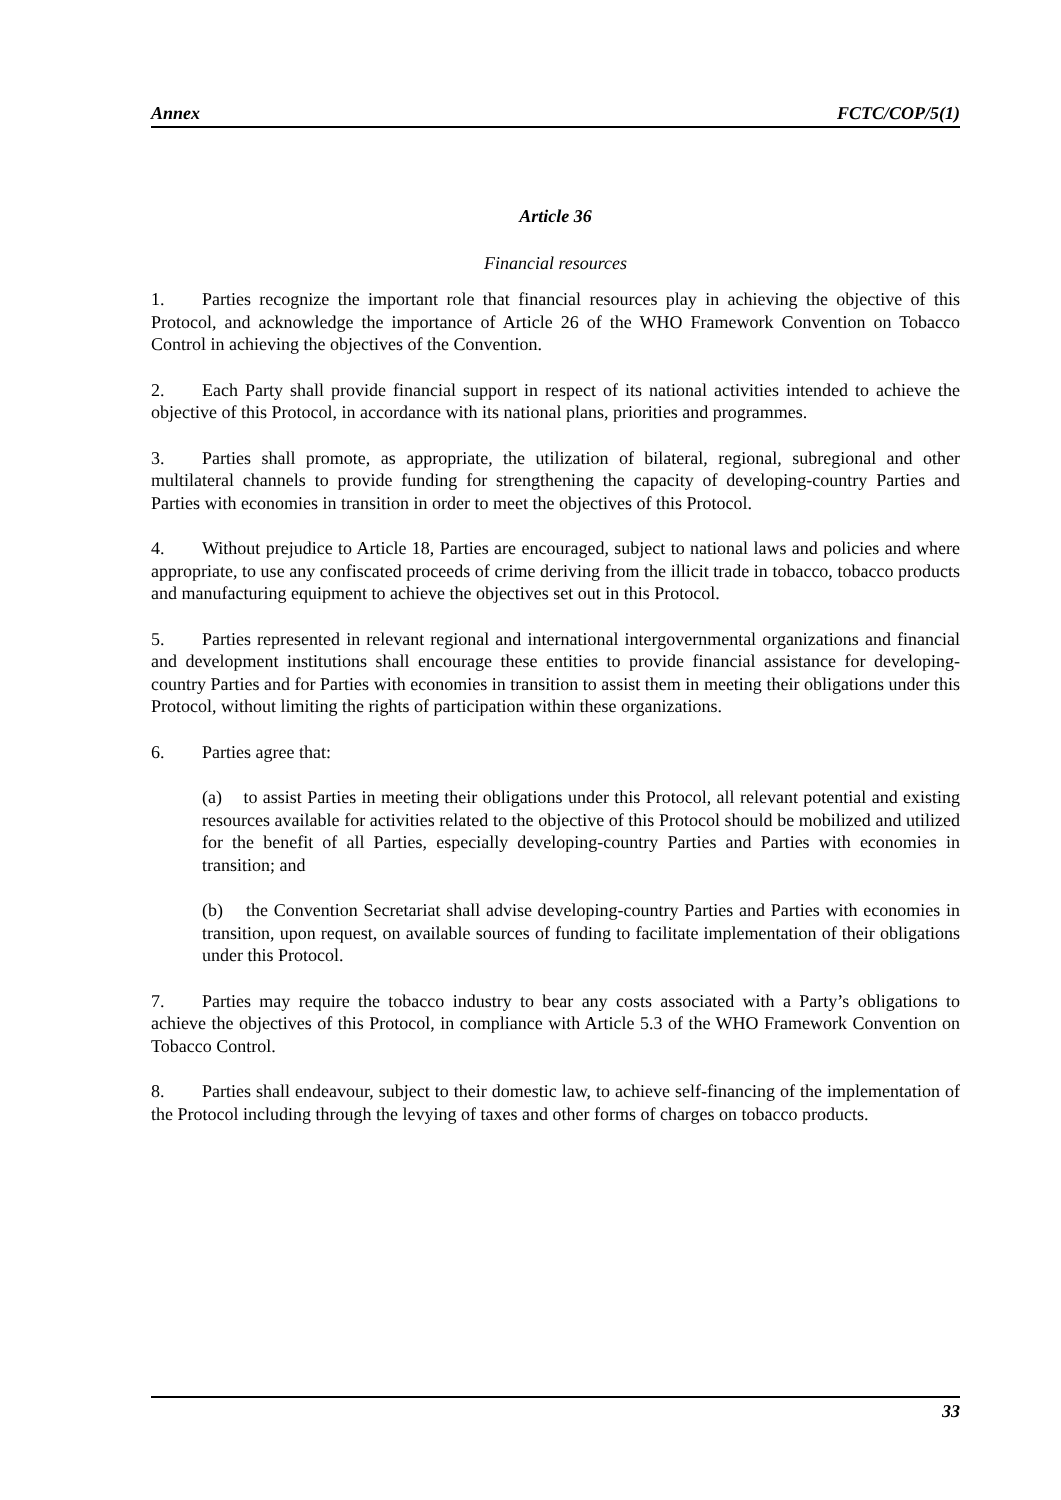Annex FCTC/COP/5(1)
Article 36
Financial resources
1. Parties recognize the important role that financial resources play in achieving the objective of this Protocol, and acknowledge the importance of Article 26 of the WHO Framework Convention on Tobacco Control in achieving the objectives of the Convention.
2. Each Party shall provide financial support in respect of its national activities intended to achieve the objective of this Protocol, in accordance with its national plans, priorities and programmes.
3. Parties shall promote, as appropriate, the utilization of bilateral, regional, subregional and other multilateral channels to provide funding for strengthening the capacity of developing-country Parties and Parties with economies in transition in order to meet the objectives of this Protocol.
4. Without prejudice to Article 18, Parties are encouraged, subject to national laws and policies and where appropriate, to use any confiscated proceeds of crime deriving from the illicit trade in tobacco, tobacco products and manufacturing equipment to achieve the objectives set out in this Protocol.
5. Parties represented in relevant regional and international intergovernmental organizations and financial and development institutions shall encourage these entities to provide financial assistance for developing-country Parties and for Parties with economies in transition to assist them in meeting their obligations under this Protocol, without limiting the rights of participation within these organizations.
6. Parties agree that:
(a) to assist Parties in meeting their obligations under this Protocol, all relevant potential and existing resources available for activities related to the objective of this Protocol should be mobilized and utilized for the benefit of all Parties, especially developing-country Parties and Parties with economies in transition; and
(b) the Convention Secretariat shall advise developing-country Parties and Parties with economies in transition, upon request, on available sources of funding to facilitate implementation of their obligations under this Protocol.
7. Parties may require the tobacco industry to bear any costs associated with a Party’s obligations to achieve the objectives of this Protocol, in compliance with Article 5.3 of the WHO Framework Convention on Tobacco Control.
8. Parties shall endeavour, subject to their domestic law, to achieve self-financing of the implementation of the Protocol including through the levying of taxes and other forms of charges on tobacco products.
33